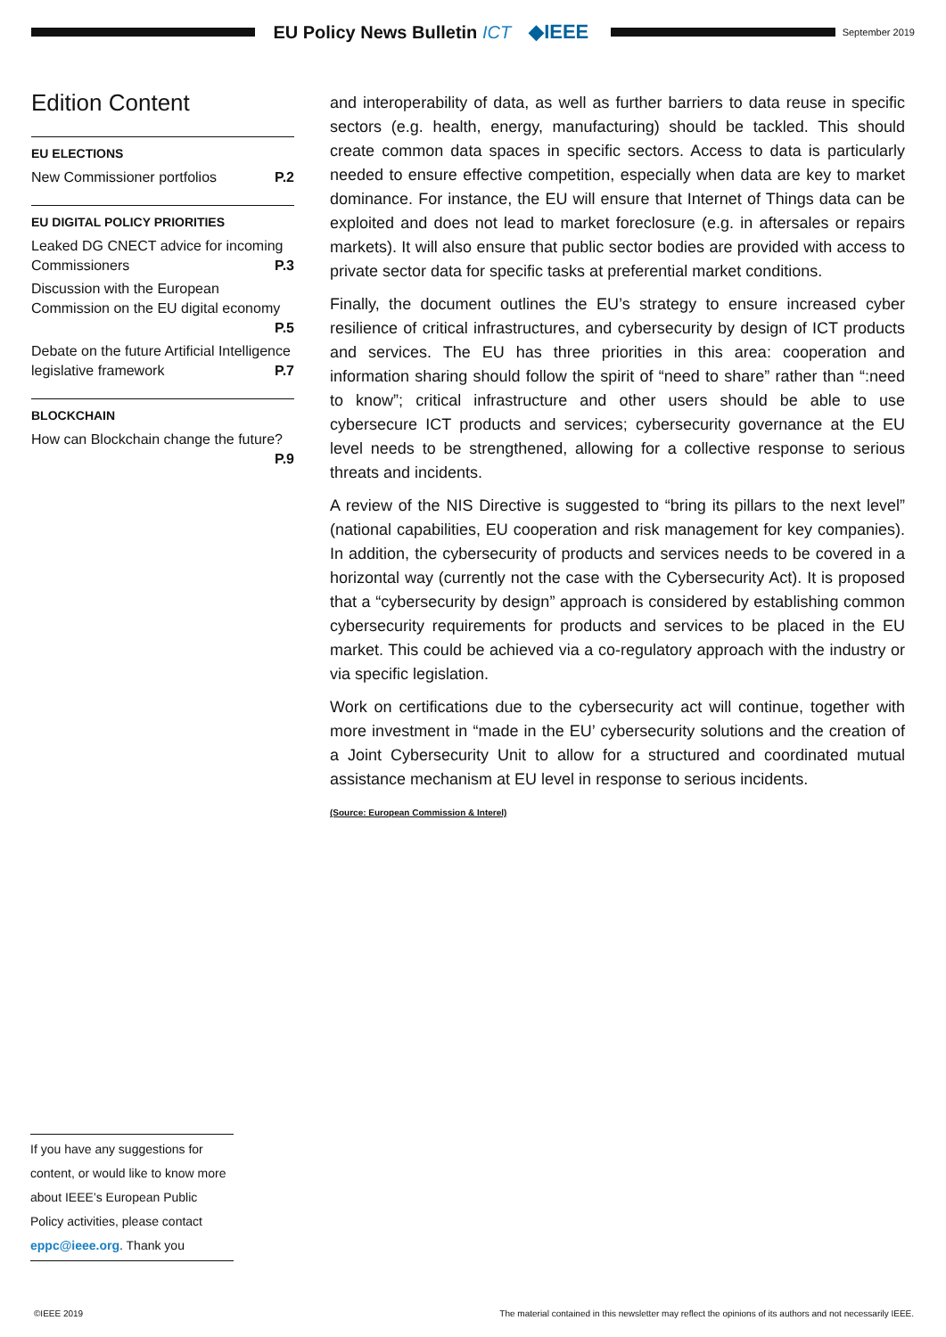EU Policy News Bulletin ICT ◆IEEE
September 2019
Edition Content
EU ELECTIONS
New Commissioner portfolios P.2
EU DIGITAL POLICY PRIORITIES
Leaked DG CNECT advice for incoming Commissioners P.3
Discussion with the European Commission on the EU digital economy
P.5
Debate on the future Artificial Intelligence legislative framework P.7
BLOCKCHAIN
How can Blockchain change the future?
P.9
and interoperability of data, as well as further barriers to data reuse in specific sectors (e.g. health, energy, manufacturing) should be tackled. This should create common data spaces in specific sectors. Access to data is particularly needed to ensure effective competition, especially when data are key to market dominance. For instance, the EU will ensure that Internet of Things data can be exploited and does not lead to market foreclosure (e.g. in aftersales or repairs markets). It will also ensure that public sector bodies are provided with access to private sector data for specific tasks at preferential market conditions.
Finally, the document outlines the EU’s strategy to ensure increased cyber resilience of critical infrastructures, and cybersecurity by design of ICT products and services. The EU has three priorities in this area: cooperation and information sharing should follow the spirit of “need to share” rather than “:need to know”; critical infrastructure and other users should be able to use cybersecure ICT products and services; cybersecurity governance at the EU level needs to be strengthened, allowing for a collective response to serious threats and incidents.
A review of the NIS Directive is suggested to “bring its pillars to the next level” (national capabilities, EU cooperation and risk management for key companies). In addition, the cybersecurity of products and services needs to be covered in a horizontal way (currently not the case with the Cybersecurity Act). It is proposed that a “cybersecurity by design” approach is considered by establishing common cybersecurity requirements for products and services to be placed in the EU market. This could be achieved via a co-regulatory approach with the industry or via specific legislation.
Work on certifications due to the cybersecurity act will continue, together with more investment in “made in the EU’ cybersecurity solutions and the creation of a Joint Cybersecurity Unit to allow for a structured and coordinated mutual assistance mechanism at EU level in response to serious incidents.
(Source: European Commission & Interel)
If you have any suggestions for content, or would like to know more about IEEE’s European Public Policy activities, please contact eppc@ieee.org. Thank you
©IEEE 2019 The material contained in this newsletter may reflect the opinions of its authors and not necessarily IEEE.